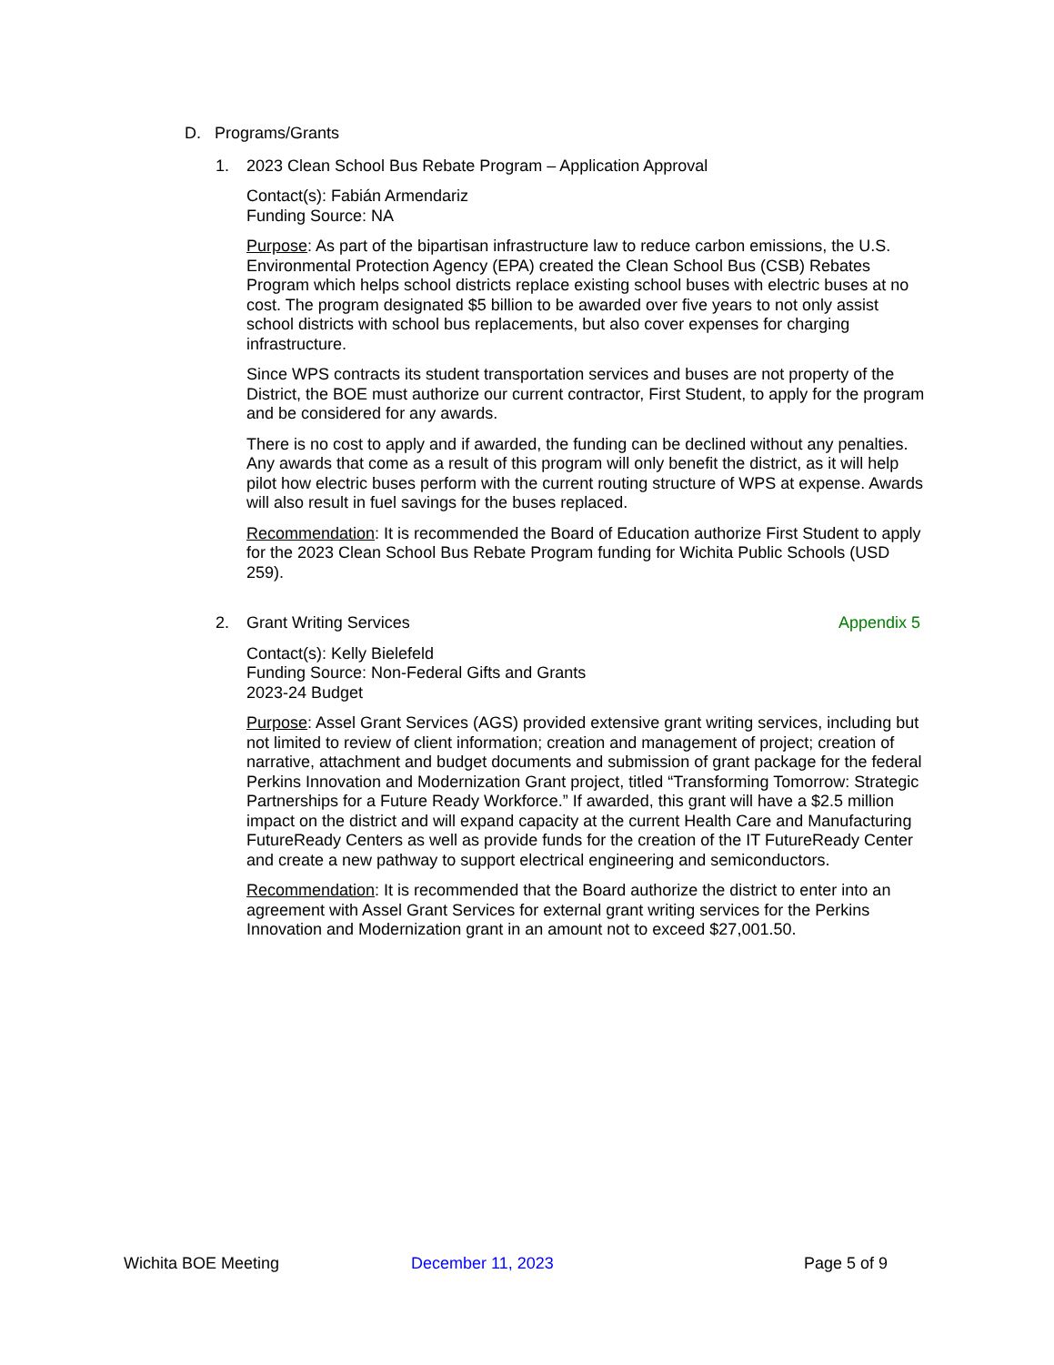D. Programs/Grants
1. 2023 Clean School Bus Rebate Program – Application Approval
Contact(s): Fabián Armendariz
Funding Source: NA
Purpose: As part of the bipartisan infrastructure law to reduce carbon emissions, the U.S. Environmental Protection Agency (EPA) created the Clean School Bus (CSB) Rebates Program which helps school districts replace existing school buses with electric buses at no cost. The program designated $5 billion to be awarded over five years to not only assist school districts with school bus replacements, but also cover expenses for charging infrastructure.
Since WPS contracts its student transportation services and buses are not property of the District, the BOE must authorize our current contractor, First Student, to apply for the program and be considered for any awards.
There is no cost to apply and if awarded, the funding can be declined without any penalties. Any awards that come as a result of this program will only benefit the district, as it will help pilot how electric buses perform with the current routing structure of WPS at expense. Awards will also result in fuel savings for the buses replaced.
Recommendation: It is recommended the Board of Education authorize First Student to apply for the 2023 Clean School Bus Rebate Program funding for Wichita Public Schools (USD 259).
2. Grant Writing Services Appendix 5
Contact(s): Kelly Bielefeld
Funding Source: Non-Federal Gifts and Grants
2023-24 Budget
Purpose: Assel Grant Services (AGS) provided extensive grant writing services, including but not limited to review of client information; creation and management of project; creation of narrative, attachment and budget documents and submission of grant package for the federal Perkins Innovation and Modernization Grant project, titled “Transforming Tomorrow: Strategic Partnerships for a Future Ready Workforce.” If awarded, this grant will have a $2.5 million impact on the district and will expand capacity at the current Health Care and Manufacturing FutureReady Centers as well as provide funds for the creation of the IT FutureReady Center and create a new pathway to support electrical engineering and semiconductors.
Recommendation: It is recommended that the Board authorize the district to enter into an agreement with Assel Grant Services for external grant writing services for the Perkins Innovation and Modernization grant in an amount not to exceed $27,001.50.
Wichita BOE Meeting December 11, 2023 Page 5 of 9